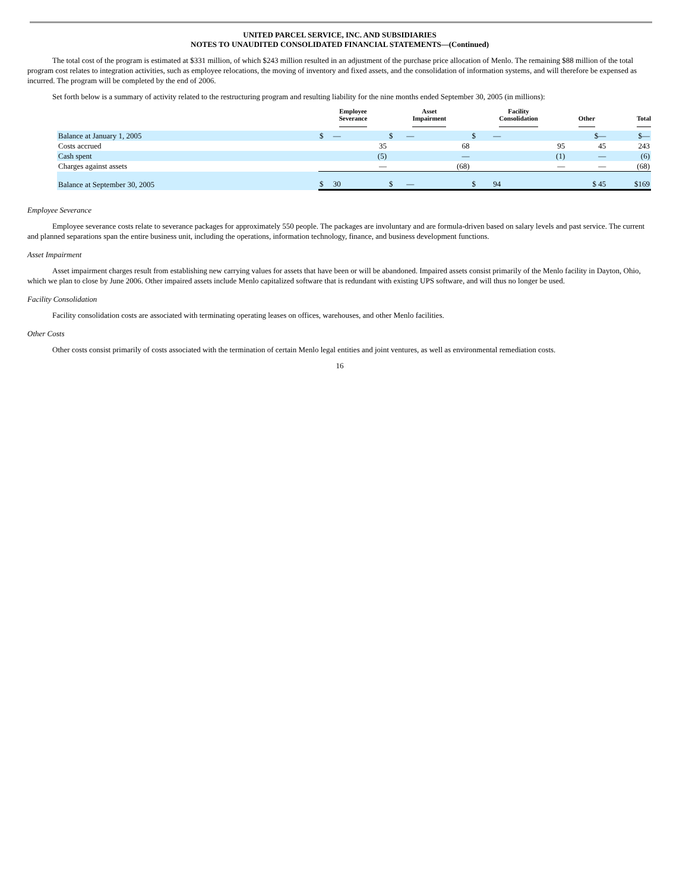UNITED PARCEL SERVICE, INC. AND SUBSIDIARIES
NOTES TO UNAUDITED CONSOLIDATED FINANCIAL STATEMENTS—(Continued)
The total cost of the program is estimated at $331 million, of which $243 million resulted in an adjustment of the purchase price allocation of Menlo. The remaining $88 million of the total program cost relates to integration activities, such as employee relocations, the moving of inventory and fixed assets, and the consolidation of information systems, and will therefore be expensed as incurred. The program will be completed by the end of 2006.
Set forth below is a summary of activity related to the restructuring program and resulting liability for the nine months ended September 30, 2005 (in millions):
| | Employee Severance | Asset Impairment | Facility Consolidation | Other | Total |
| --- | --- | --- | --- | --- | --- |
| Balance at January 1, 2005 | $ — | $ — | $ — | $— | $— |
| Costs accrued | 35 | 68 | 95 | 45 | 243 |
| Cash spent | (5) | — | (1) | — | (6) |
| Charges against assets | — | (68) | — | — | (68) |
| Balance at September 30, 2005 | $ 30 | $ — | $ 94 | $ 45 | $169 |
Employee Severance
Employee severance costs relate to severance packages for approximately 550 people. The packages are involuntary and are formula-driven based on salary levels and past service. The current and planned separations span the entire business unit, including the operations, information technology, finance, and business development functions.
Asset Impairment
Asset impairment charges result from establishing new carrying values for assets that have been or will be abandoned. Impaired assets consist primarily of the Menlo facility in Dayton, Ohio, which we plan to close by June 2006. Other impaired assets include Menlo capitalized software that is redundant with existing UPS software, and will thus no longer be used.
Facility Consolidation
Facility consolidation costs are associated with terminating operating leases on offices, warehouses, and other Menlo facilities.
Other Costs
Other costs consist primarily of costs associated with the termination of certain Menlo legal entities and joint ventures, as well as environmental remediation costs.
16